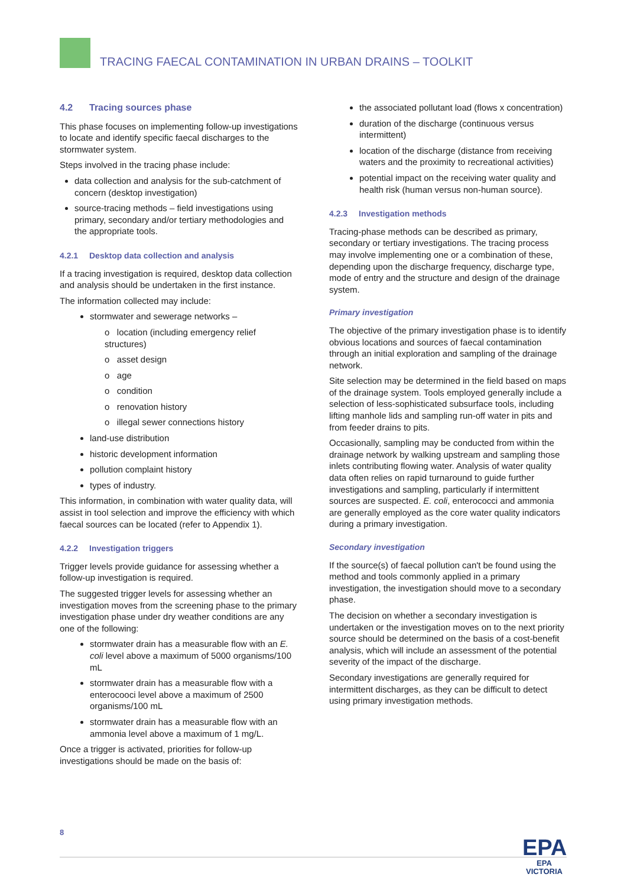TRACING FAECAL CONTAMINATION IN URBAN DRAINS – TOOLKIT
4.2 Tracing sources phase
This phase focuses on implementing follow-up investigations to locate and identify specific faecal discharges to the stormwater system.
Steps involved in the tracing phase include:
data collection and analysis for the sub-catchment of concern (desktop investigation)
source-tracing methods – field investigations using primary, secondary and/or tertiary methodologies and the appropriate tools.
4.2.1 Desktop data collection and analysis
If a tracing investigation is required, desktop data collection and analysis should be undertaken in the first instance.
The information collected may include:
stormwater and sewerage networks –
ο location (including emergency relief structures)
ο asset design
ο age
ο condition
ο renovation history
ο illegal sewer connections history
land-use distribution
historic development information
pollution complaint history
types of industry.
This information, in combination with water quality data, will assist in tool selection and improve the efficiency with which faecal sources can be located (refer to Appendix 1).
4.2.2 Investigation triggers
Trigger levels provide guidance for assessing whether a follow-up investigation is required.
The suggested trigger levels for assessing whether an investigation moves from the screening phase to the primary investigation phase under dry weather conditions are any one of the following:
stormwater drain has a measurable flow with an E. coli level above a maximum of 5000 organisms/100 mL
stormwater drain has a measurable flow with a enterocooci level above a maximum of 2500 organisms/100 mL
stormwater drain has a measurable flow with an ammonia level above a maximum of 1 mg/L.
Once a trigger is activated, priorities for follow-up investigations should be made on the basis of:
the associated pollutant load (flows x concentration)
duration of the discharge (continuous versus intermittent)
location of the discharge (distance from receiving waters and the proximity to recreational activities)
potential impact on the receiving water quality and health risk (human versus non-human source).
4.2.3 Investigation methods
Tracing-phase methods can be described as primary, secondary or tertiary investigations. The tracing process may involve implementing one or a combination of these, depending upon the discharge frequency, discharge type, mode of entry and the structure and design of the drainage system.
Primary investigation
The objective of the primary investigation phase is to identify obvious locations and sources of faecal contamination through an initial exploration and sampling of the drainage network.
Site selection may be determined in the field based on maps of the drainage system. Tools employed generally include a selection of less-sophisticated subsurface tools, including lifting manhole lids and sampling run-off water in pits and from feeder drains to pits.
Occasionally, sampling may be conducted from within the drainage network by walking upstream and sampling those inlets contributing flowing water. Analysis of water quality data often relies on rapid turnaround to guide further investigations and sampling, particularly if intermittent sources are suspected. E. coli, enterococci and ammonia are generally employed as the core water quality indicators during a primary investigation.
Secondary investigation
If the source(s) of faecal pollution can't be found using the method and tools commonly applied in a primary investigation, the investigation should move to a secondary phase.
The decision on whether a secondary investigation is undertaken or the investigation moves on to the next priority source should be determined on the basis of a cost-benefit analysis, which will include an assessment of the potential severity of the impact of the discharge.
Secondary investigations are generally required for intermittent discharges, as they can be difficult to detect using primary investigation methods.
8
EPA
EPA
VICTORIA